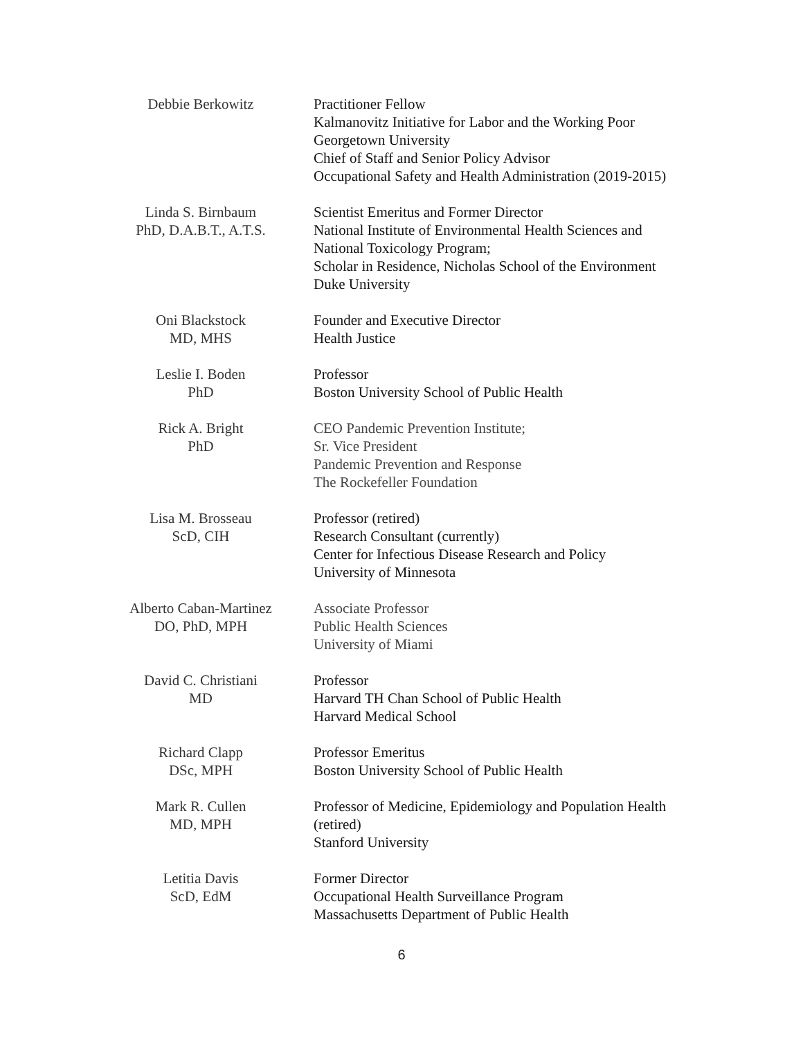Debbie Berkowitz Practitioner Fellow
Kalmanovitz Initiative for Labor and the Working Poor
Georgetown University
Chief of Staff and Senior Policy Advisor
Occupational Safety and Health Administration (2019-2015)
Linda S. Birnbaum
PhD, D.A.B.T., A.T.S.
Scientist Emeritus and Former Director
National Institute of Environmental Health Sciences and
National Toxicology Program;
Scholar in Residence, Nicholas School of the Environment
Duke University
Oni Blackstock
MD, MHS
Founder and Executive Director
Health Justice
Leslie I. Boden
PhD
Professor
Boston University School of Public Health
Rick A. Bright
PhD
CEO Pandemic Prevention Institute;
Sr. Vice President
Pandemic Prevention and Response
The Rockefeller Foundation
Lisa M. Brosseau
ScD, CIH
Professor (retired)
Research Consultant (currently)
Center for Infectious Disease Research and Policy
University of Minnesota
Alberto Caban-Martinez
DO, PhD, MPH
Associate Professor
Public Health Sciences
University of Miami
David C. Christiani
MD
Professor
Harvard TH Chan School of Public Health
Harvard Medical School
Richard Clapp
DSc, MPH
Professor Emeritus
Boston University School of Public Health
Mark R. Cullen
MD, MPH
Professor of Medicine, Epidemiology and Population Health
(retired)
Stanford University
Letitia Davis
ScD, EdM
Former Director
Occupational Health Surveillance Program
Massachusetts Department of Public Health
6